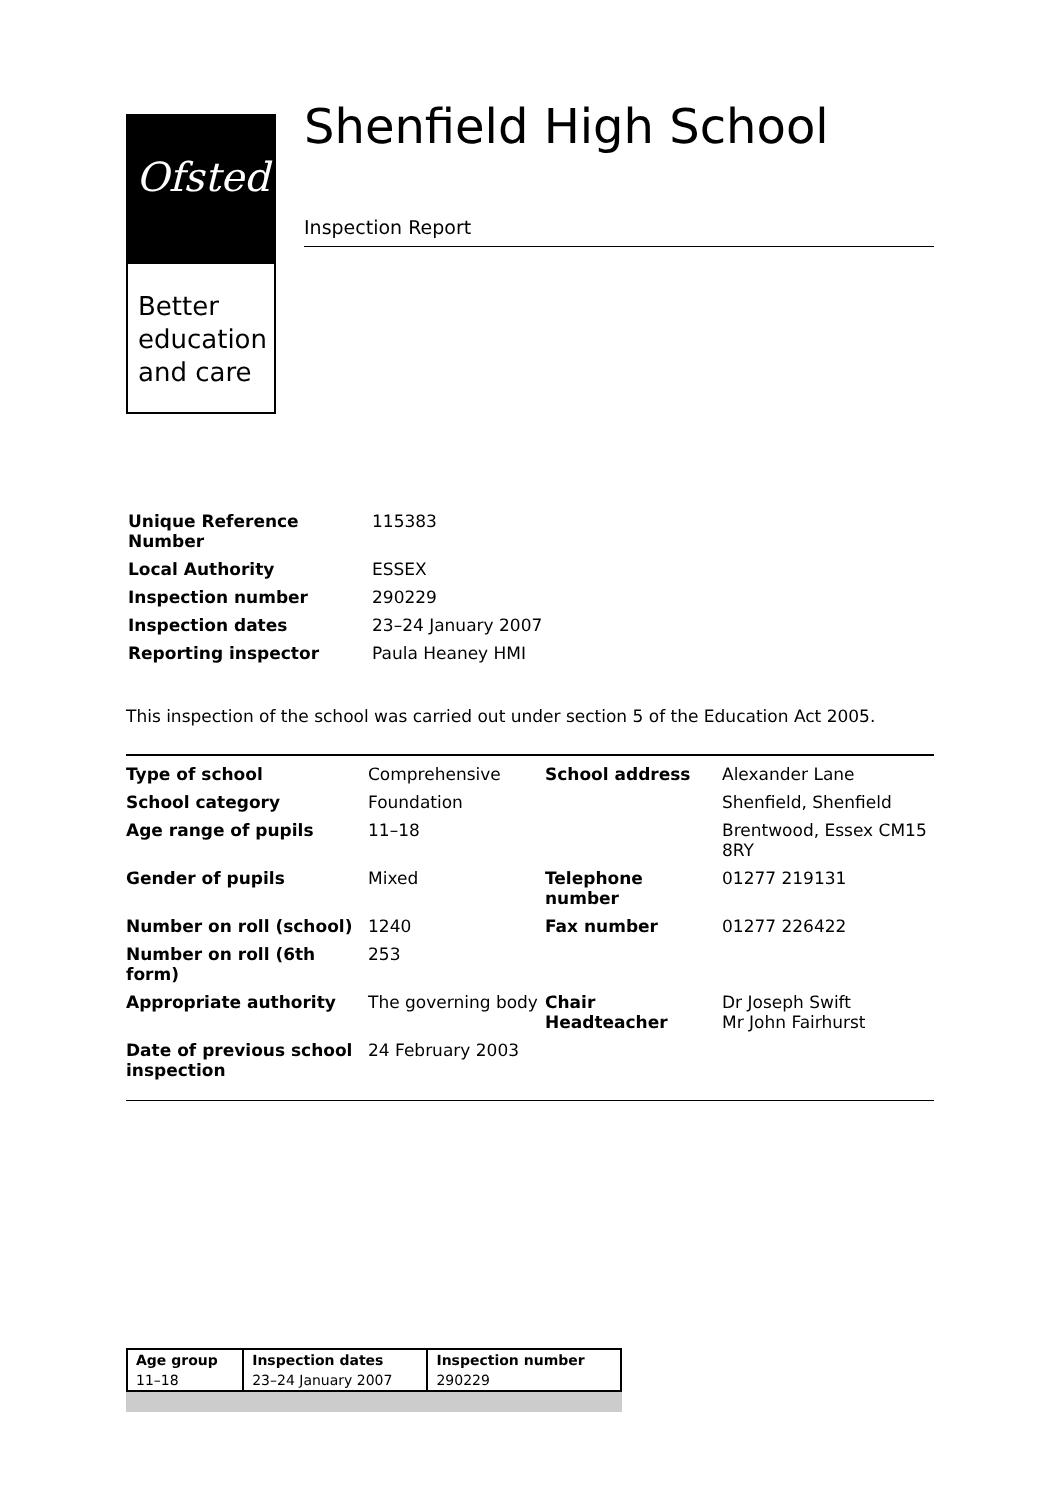Ofsted
Better
education
and care
Shenfield High School
Inspection Report
| Unique Reference Number | 115383 |
| Local Authority | ESSEX |
| Inspection number | 290229 |
| Inspection dates | 23–24 January 2007 |
| Reporting inspector | Paula Heaney HMI |
This inspection of the school was carried out under section 5 of the Education Act 2005.
| Type of school | Comprehensive | School address | Alexander Lane |
| School category | Foundation | | Shenfield, Shenfield |
| Age range of pupils | 11–18 | | Brentwood, Essex CM15 8RY |
| Gender of pupils | Mixed | Telephone number | 01277 219131 |
| Number on roll (school) | 1240 | Fax number | 01277 226422 |
| Number on roll (6th form) | 253 | | |
| Appropriate authority | The governing body | Chair Headteacher | Dr Joseph Swift Mr John Fairhurst |
| Date of previous school inspection | 24 February 2003 | | |
| Age group | Inspection dates | Inspection number |
| --- | --- | --- |
| 11–18 | 23–24 January 2007 | 290229 |